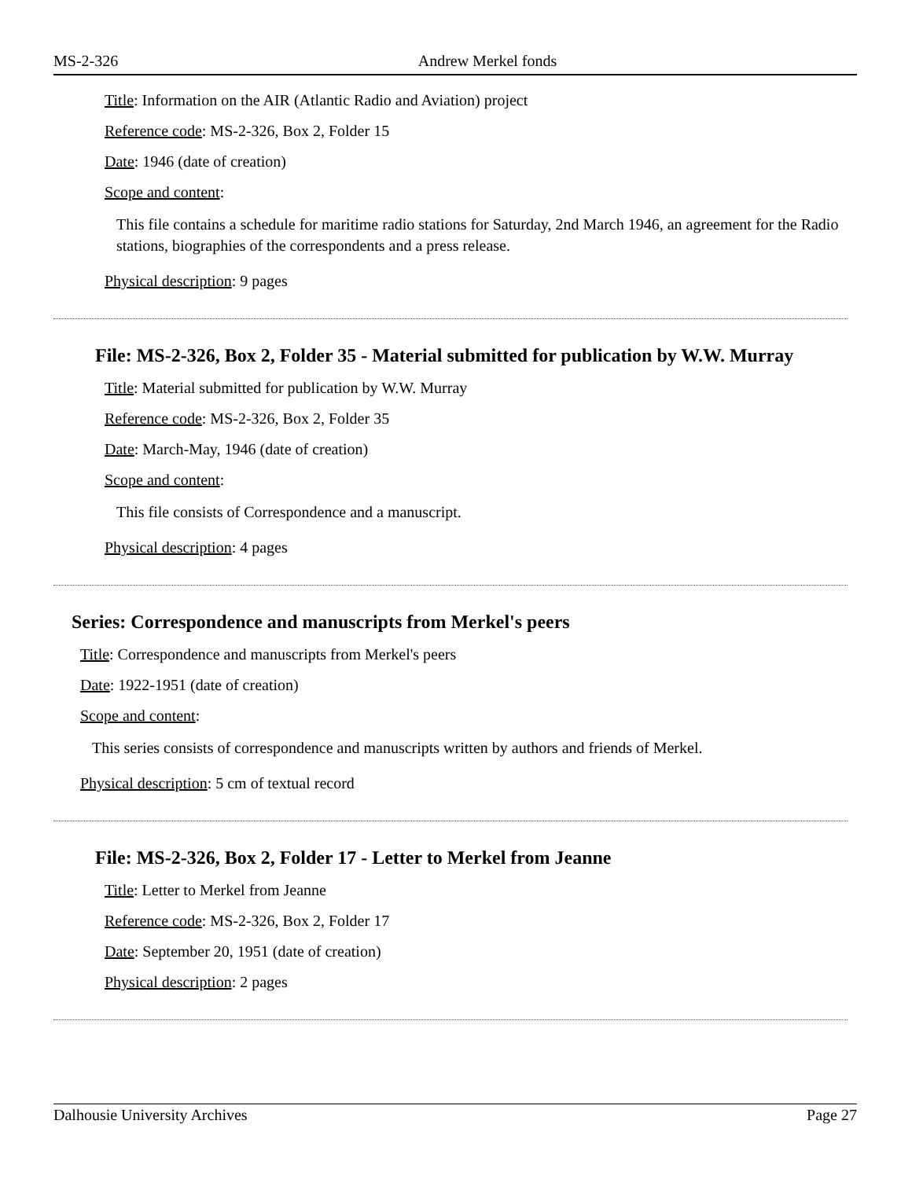MS-2-326 Andrew Merkel fonds
Title: Information on the AIR (Atlantic Radio and Aviation) project
Reference code: MS-2-326, Box 2, Folder 15
Date: 1946 (date of creation)
Scope and content:
This file contains a schedule for maritime radio stations for Saturday, 2nd March 1946, an agreement for the Radio stations, biographies of the correspondents and a press release.
Physical description: 9 pages
File: MS-2-326, Box 2, Folder 35 - Material submitted for publication by W.W. Murray
Title: Material submitted for publication by W.W. Murray
Reference code: MS-2-326, Box 2, Folder 35
Date: March-May, 1946 (date of creation)
Scope and content:
This file consists of Correspondence and a manuscript.
Physical description: 4 pages
Series: Correspondence and manuscripts from Merkel's peers
Title: Correspondence and manuscripts from Merkel's peers
Date: 1922-1951 (date of creation)
Scope and content:
This series consists of correspondence and manuscripts written by authors and friends of Merkel.
Physical description: 5 cm of textual record
File: MS-2-326, Box 2, Folder 17 - Letter to Merkel from Jeanne
Title: Letter to Merkel from Jeanne
Reference code: MS-2-326, Box 2, Folder 17
Date: September 20, 1951 (date of creation)
Physical description: 2 pages
Dalhousie University Archives Page 27